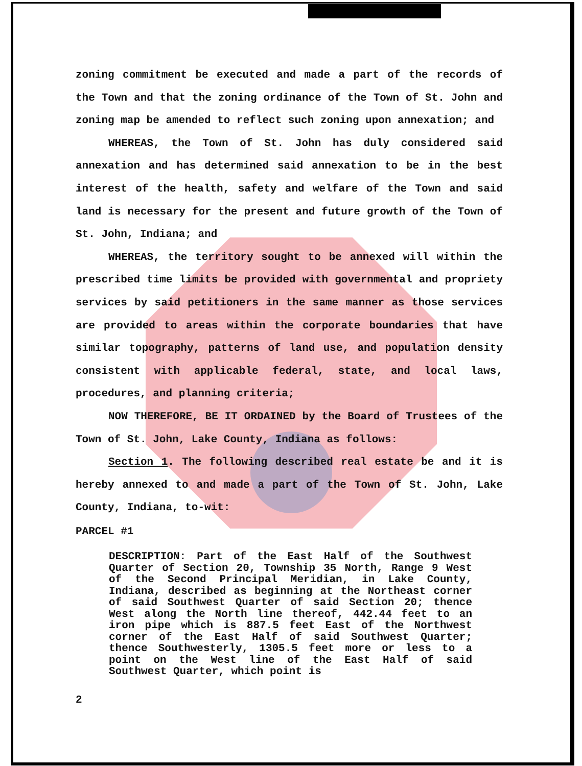zoning commitment be executed and made a part of the records of the Town and that the zoning ordinance of the Town of St. John and zoning map be amended to reflect such zoning upon annexation; and
WHEREAS, the Town of St. John has duly considered said annexation and has determined said annexation to be in the best interest of the health, safety and welfare of the Town and said land is necessary for the present and future growth of the Town of St. John, Indiana; and
WHEREAS, the territory sought to be annexed will within the prescribed time limits be provided with governmental and propriety services by said petitioners in the same manner as those services are provided to areas within the corporate boundaries that have similar topography, patterns of land use, and population density consistent with applicable federal, state, and local laws, procedures, and planning criteria;
NOW THEREFORE, BE IT ORDAINED by the Board of Trustees of the Town of St. John, Lake County, Indiana as follows:
Section 1. The following described real estate be and it is hereby annexed to and made a part of the Town of St. John, Lake County, Indiana, to-wit:
PARCEL #1
DESCRIPTION: Part of the East Half of the Southwest Quarter of Section 20, Township 35 North, Range 9 West of the Second Principal Meridian, in Lake County, Indiana, described as beginning at the Northeast corner of said Southwest Quarter of said Section 20; thence West along the North line thereof, 442.44 feet to an iron pipe which is 887.5 feet East of the Northwest corner of the East Half of said Southwest Quarter; thence Southwesterly, 1305.5 feet more or less to a point on the West line of the East Half of said Southwest Quarter, which point is
2